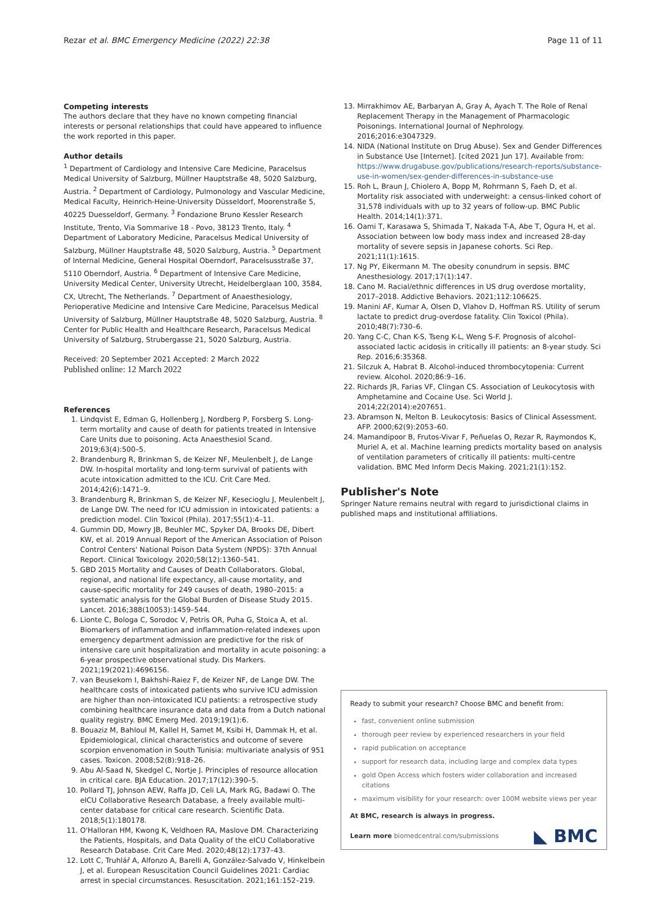Rezar et al. BMC Emergency Medicine (2022) 22:38 Page 11 of 11
Competing interests
The authors declare that they have no known competing financial interests or personal relationships that could have appeared to influence the work reported in this paper.
Author details
<sup>1</sup> Department of Cardiology and Intensive Care Medicine, Paracelsus Medical University of Salzburg, Müllner Hauptstraße 48, 5020 Salzburg, Austria. <sup>2</sup> Department of Cardiology, Pulmonology and Vascular Medicine, Medical Faculty, Heinrich-Heine-University Düsseldorf, Moorenstraße 5, 40225 Duesseldorf, Germany. <sup>3</sup> Fondazione Bruno Kessler Research Institute, Trento, Via Sommarive 18 - Povo, 38123 Trento, Italy. <sup>4</sup> Department of Laboratory Medicine, Paracelsus Medical University of Salzburg, Müllner Hauptstraße 48, 5020 Salzburg, Austria. <sup>5</sup> Department of Internal Medicine, General Hospital Oberndorf, Paracelsusstraße 37, 5110 Oberndorf, Austria. <sup>6</sup> Department of Intensive Care Medicine, University Medical Center, University Utrecht, Heidelberglaan 100, 3584, CX, Utrecht, The Netherlands. <sup>7</sup> Department of Anaesthesiology, Perioperative Medicine and Intensive Care Medicine, Paracelsus Medical University of Salzburg, Müllner Hauptstraße 48, 5020 Salzburg, Austria. <sup>8</sup> Center for Public Health and Healthcare Research, Paracelsus Medical University of Salzburg, Strubergasse 21, 5020 Salzburg, Austria.
Received: 20 September 2021 Accepted: 2 March 2022
Published online: 12 March 2022
References
1. Lindqvist E, Edman G, Hollenberg J, Nordberg P, Forsberg S. Long-term mortality and cause of death for patients treated in Intensive Care Units due to poisoning. Acta Anaesthesiol Scand. 2019;63(4):500–5.
2. Brandenburg R, Brinkman S, de Keizer NF, Meulenbelt J, de Lange DW. In-hospital mortality and long-term survival of patients with acute intoxication admitted to the ICU. Crit Care Med. 2014;42(6):1471–9.
3. Brandenburg R, Brinkman S, de Keizer NF, Kesecioglu J, Meulenbelt J, de Lange DW. The need for ICU admission in intoxicated patients: a prediction model. Clin Toxicol (Phila). 2017;55(1):4–11.
4. Gummin DD, Mowry JB, Beuhler MC, Spyker DA, Brooks DE, Dibert KW, et al. 2019 Annual Report of the American Association of Poison Control Centers' National Poison Data System (NPDS): 37th Annual Report. Clinical Toxicology. 2020;58(12):1360–541.
5. GBD 2015 Mortality and Causes of Death Collaborators. Global, regional, and national life expectancy, all-cause mortality, and cause-specific mortality for 249 causes of death, 1980–2015: a systematic analysis for the Global Burden of Disease Study 2015. Lancet. 2016;388(10053):1459–544.
6. Lionte C, Bologa C, Sorodoc V, Petris OR, Puha G, Stoica A, et al. Biomarkers of inflammation and inflammation-related indexes upon emergency department admission are predictive for the risk of intensive care unit hospitalization and mortality in acute poisoning: a 6-year prospective observational study. Dis Markers. 2021;19(2021):4696156.
7. van Beusekom I, Bakhshi-Raiez F, de Keizer NF, de Lange DW. The healthcare costs of intoxicated patients who survive ICU admission are higher than non-intoxicated ICU patients: a retrospective study combining healthcare insurance data and data from a Dutch national quality registry. BMC Emerg Med. 2019;19(1):6.
8. Bouaziz M, Bahloul M, Kallel H, Samet M, Ksibi H, Dammak H, et al. Epidemiological, clinical characteristics and outcome of severe scorpion envenomation in South Tunisia: multivariate analysis of 951 cases. Toxicon. 2008;52(8):918–26.
9. Abu Al-Saad N, Skedgel C, Nortje J. Principles of resource allocation in critical care. BJA Education. 2017;17(12):390–5.
10. Pollard TJ, Johnson AEW, Raffa JD, Celi LA, Mark RG, Badawi O. The eICU Collaborative Research Database, a freely available multi-center database for critical care research. Scientific Data. 2018;5(1):180178.
11. O'Halloran HM, Kwong K, Veldhoen RA, Maslove DM. Characterizing the Patients, Hospitals, and Data Quality of the eICU Collaborative Research Database. Crit Care Med. 2020;48(12):1737–43.
12. Lott C, Truhlář A, Alfonzo A, Barelli A, González-Salvado V, Hinkelbein J, et al. European Resuscitation Council Guidelines 2021: Cardiac arrest in special circumstances. Resuscitation. 2021;161:152–219.
13. Mirrakhimov AE, Barbaryan A, Gray A, Ayach T. The Role of Renal Replacement Therapy in the Management of Pharmacologic Poisonings. International Journal of Nephrology. 2016;2016:e3047329.
14. NIDA (National Institute on Drug Abuse). Sex and Gender Differences in Substance Use [Internet]. [cited 2021 Jun 17]. Available from: https://www.drugabuse.gov/publications/research-reports/substance-use-in-women/sex-gender-differences-in-substance-use
15. Roh L, Braun J, Chiolero A, Bopp M, Rohrmann S, Faeh D, et al. Mortality risk associated with underweight: a census-linked cohort of 31,578 individuals with up to 32 years of follow-up. BMC Public Health. 2014;14(1):371.
16. Oami T, Karasawa S, Shimada T, Nakada T-A, Abe T, Ogura H, et al. Association between low body mass index and increased 28-day mortality of severe sepsis in Japanese cohorts. Sci Rep. 2021;11(1):1615.
17. Ng PY, Eikermann M. The obesity conundrum in sepsis. BMC Anesthesiology. 2017;17(1):147.
18. Cano M. Racial/ethnic differences in US drug overdose mortality, 2017–2018. Addictive Behaviors. 2021;112:106625.
19. Manini AF, Kumar A, Olsen D, Vlahov D, Hoffman RS. Utility of serum lactate to predict drug-overdose fatality. Clin Toxicol (Phila). 2010;48(7):730–6.
20. Yang C-C, Chan K-S, Tseng K-L, Weng S-F. Prognosis of alcohol-associated lactic acidosis in critically ill patients: an 8-year study. Sci Rep. 2016;6:35368.
21. Silczuk A, Habrat B. Alcohol-induced thrombocytopenia: Current review. Alcohol. 2020;86:9–16.
22. Richards JR, Farias VF, Clingan CS. Association of Leukocytosis with Amphetamine and Cocaine Use. Sci World J. 2014;22(2014):e207651.
23. Abramson N, Melton B. Leukocytosis: Basics of Clinical Assessment. AFP. 2000;62(9):2053–60.
24. Mamandipoor B, Frutos-Vivar F, Peñuelas O, Rezar R, Raymondos K, Muriel A, et al. Machine learning predicts mortality based on analysis of ventilation parameters of critically ill patients: multi-centre validation. BMC Med Inform Decis Making. 2021;21(1):152.
Publisher's Note
Springer Nature remains neutral with regard to jurisdictional claims in published maps and institutional affiliations.
Ready to submit your research? Choose BMC and benefit from:
fast, convenient online submission
thorough peer review by experienced researchers in your field
rapid publication on acceptance
support for research data, including large and complex data types
gold Open Access which fosters wider collaboration and increased citations
maximum visibility for your research: over 100M website views per year
At BMC, research is always in progress.
Learn more biomedcentral.com/submissions
◣ BMC